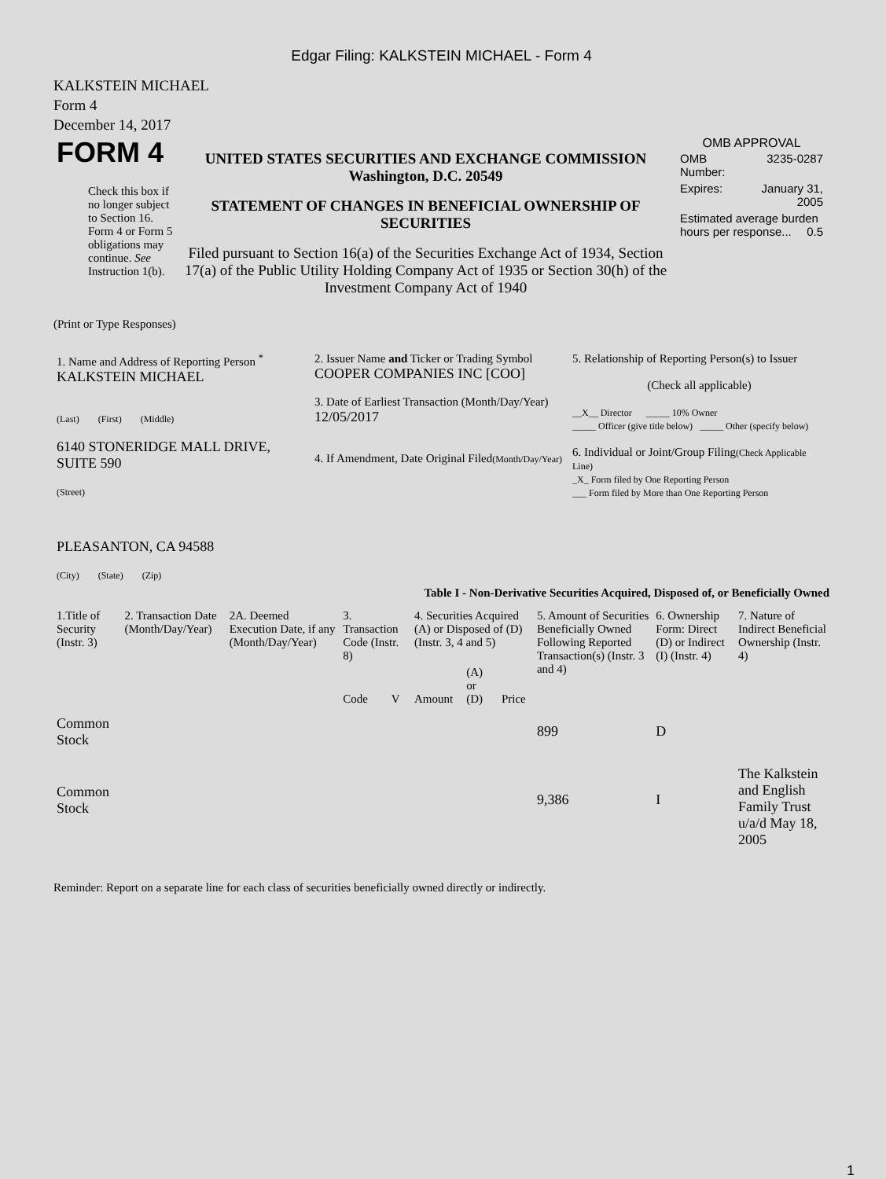Edgar Filing: KALKSTEIN MICHAEL - Form 4
KALKSTEIN MICHAEL
Form 4
December 14, 2017
| FORM 4 Check this box if no longer subject to Section 16. Form 4 or Form 5 obligations may continue. See Instruction 1(b). | UNITED STATES SECURITIES AND EXCHANGE COMMISSION Washington, D.C. 20549 STATEMENT OF CHANGES IN BENEFICIAL OWNERSHIP OF SECURITIES Filed pursuant to Section 16(a) of the Securities Exchange Act of 1934, Section 17(a) of the Public Utility Holding Company Act of 1935 or Section 30(h) of the Investment Company Act of 1940 | OMB APPROVAL / OMB Number: / 3235-0287 / / Expires: / January 31, 2005 / / Estimated average burden hours per response... 0.5 / / |
(Print or Type Responses)
| 1. Name and Address of Reporting Person <sup>*</sup> KALKSTEIN MICHAEL (Last) (First) (Middle) 6140 STONERIDGE MALL DRIVE, SUITE 590 (Street) PLEASANTON, CA 94588 (City) (State) (Zip) | 2. Issuer Name and Ticker or Trading Symbol COOPER COMPANIES INC [COO] 3. Date of Earliest Transaction (Month/Day/Year) 12/05/2017 4. If Amendment, Date Original Filed (Month/Day/Year) | 5. Relationship of Reporting Person(s) to Issuer (Check all applicable) __X__ Director _____ 10% Owner _____ Officer (give title below) _____ Other (specify below) 6. Individual or Joint/Group Filing (Check Applicable Line) _X_ Form filed by One Reporting Person ___ Form filed by More than One Reporting Person |
Table I - Non-Derivative Securities Acquired, Disposed of, or Beneficially Owned
| 1.Title of Security (Instr. 3) | 2. Transaction Date (Month/Day/Year) | 2A. Deemed Execution Date, if any (Month/Day/Year) | 3. Transaction Code (Instr. 8) | | 4. Securities Acquired (A) or Disposed of (D) (Instr. 3, 4 and 5) | | | 5. Amount of Securities Beneficially Owned Following Reported Transaction(s) (Instr. 3 and 4) | 6. Ownership Form: Direct (D) or Indirect (I) (Instr. 4) | 7. Nature of Indirect Beneficial Ownership (Instr. 4) |
| --- | --- | --- | --- | --- | --- | --- | --- | --- | --- | --- |
| | | | Code | V | Amount | (A) or (D) | Price | | | |
| Common Stock | | | | | | | | 899 | D | |
| Common Stock | | | | | | | | 9,386 | I | The Kalkstein and English Family Trust u/a/d May 18, 2005 |
Reminder: Report on a separate line for each class of securities beneficially owned directly or indirectly.
1